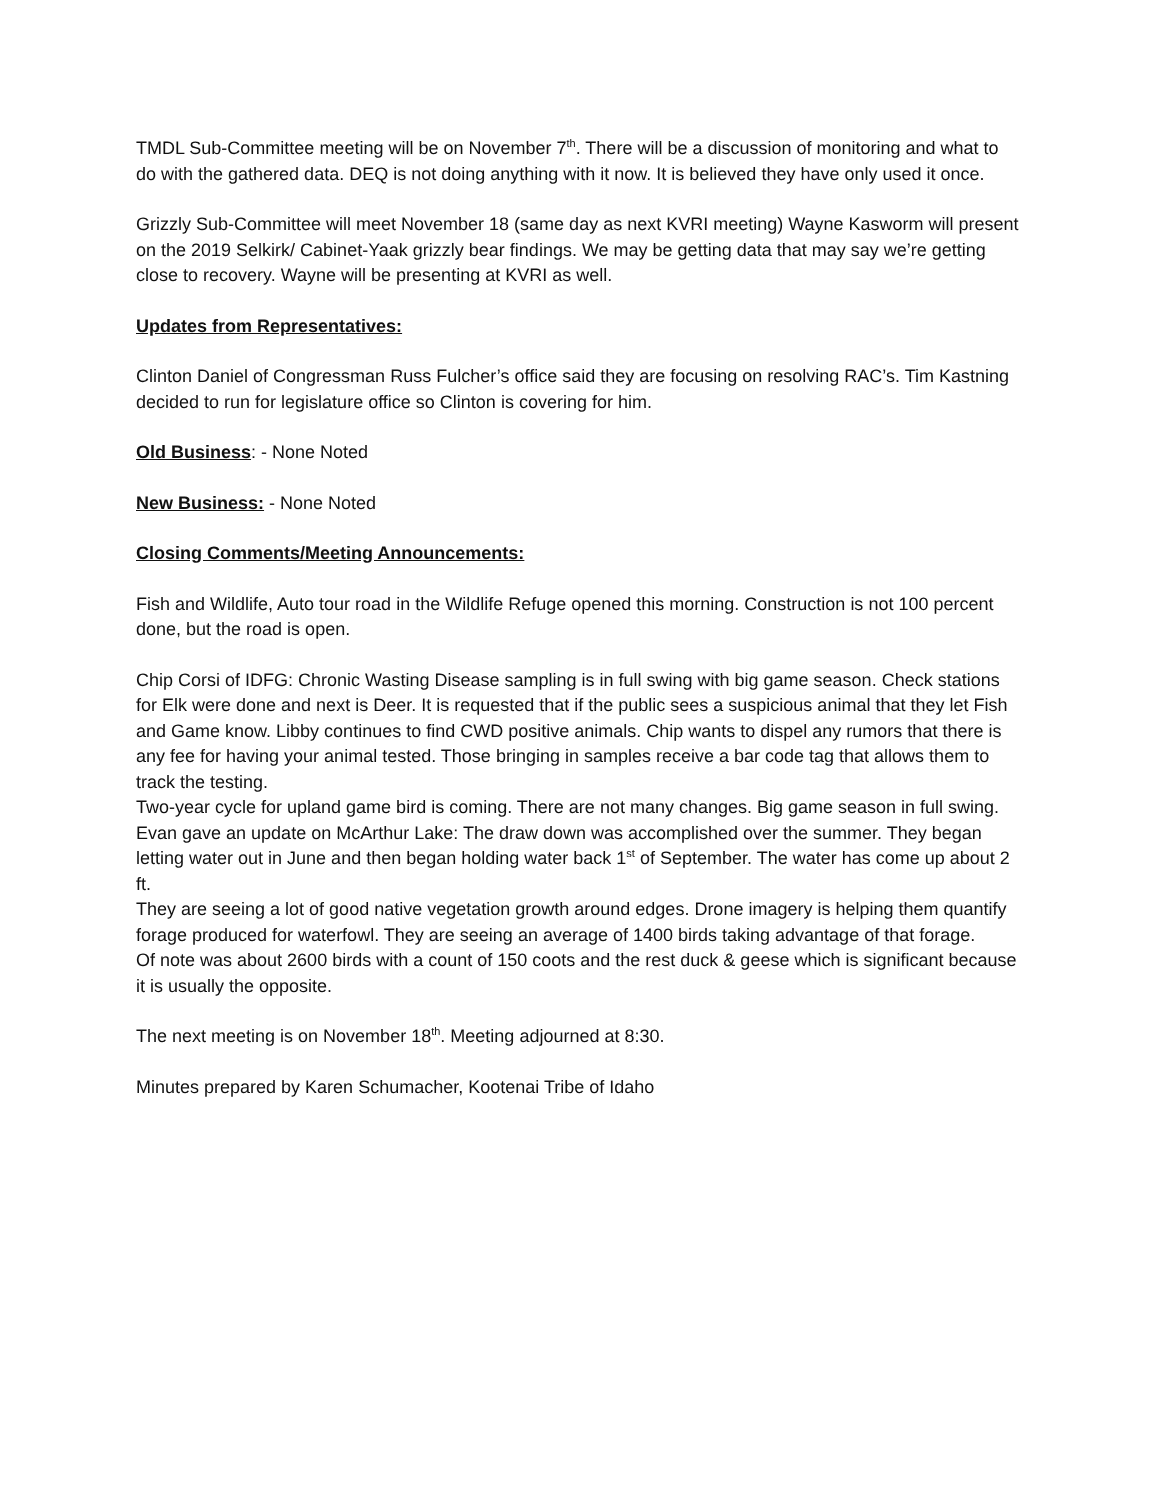TMDL Sub-Committee meeting will be on November 7<sup>th</sup>. There will be a discussion of monitoring and what to do with the gathered data. DEQ is not doing anything with it now. It is believed they have only used it once.
Grizzly Sub-Committee will meet November 18 (same day as next KVRI meeting) Wayne Kasworm will present on the 2019 Selkirk/ Cabinet-Yaak grizzly bear findings. We may be getting data that may say we’re getting close to recovery. Wayne will be presenting at KVRI as well.
Updates from Representatives:
Clinton Daniel of Congressman Russ Fulcher’s office said they are focusing on resolving RAC’s. Tim Kastning decided to run for legislature office so Clinton is covering for him.
Old Business: - None Noted
New Business: - None Noted
Closing Comments/Meeting Announcements:
Fish and Wildlife, Auto tour road in the Wildlife Refuge opened this morning. Construction is not 100 percent done, but the road is open.
Chip Corsi of IDFG: Chronic Wasting Disease sampling is in full swing with big game season. Check stations for Elk were done and next is Deer. It is requested that if the public sees a suspicious animal that they let Fish and Game know. Libby continues to find CWD positive animals. Chip wants to dispel any rumors that there is any fee for having your animal tested. Those bringing in samples receive a bar code tag that allows them to track the testing.
Two-year cycle for upland game bird is coming. There are not many changes. Big game season in full swing.
Evan gave an update on McArthur Lake: The draw down was accomplished over the summer. They began letting water out in June and then began holding water back 1<sup>st</sup> of September. The water has come up about 2 ft.
They are seeing a lot of good native vegetation growth around edges. Drone imagery is helping them quantify forage produced for waterfowl. They are seeing an average of 1400 birds taking advantage of that forage.
Of note was about 2600 birds with a count of 150 coots and the rest duck & geese which is significant because it is usually the opposite.
The next meeting is on November 18<sup>th</sup>. Meeting adjourned at 8:30.
Minutes prepared by Karen Schumacher, Kootenai Tribe of Idaho